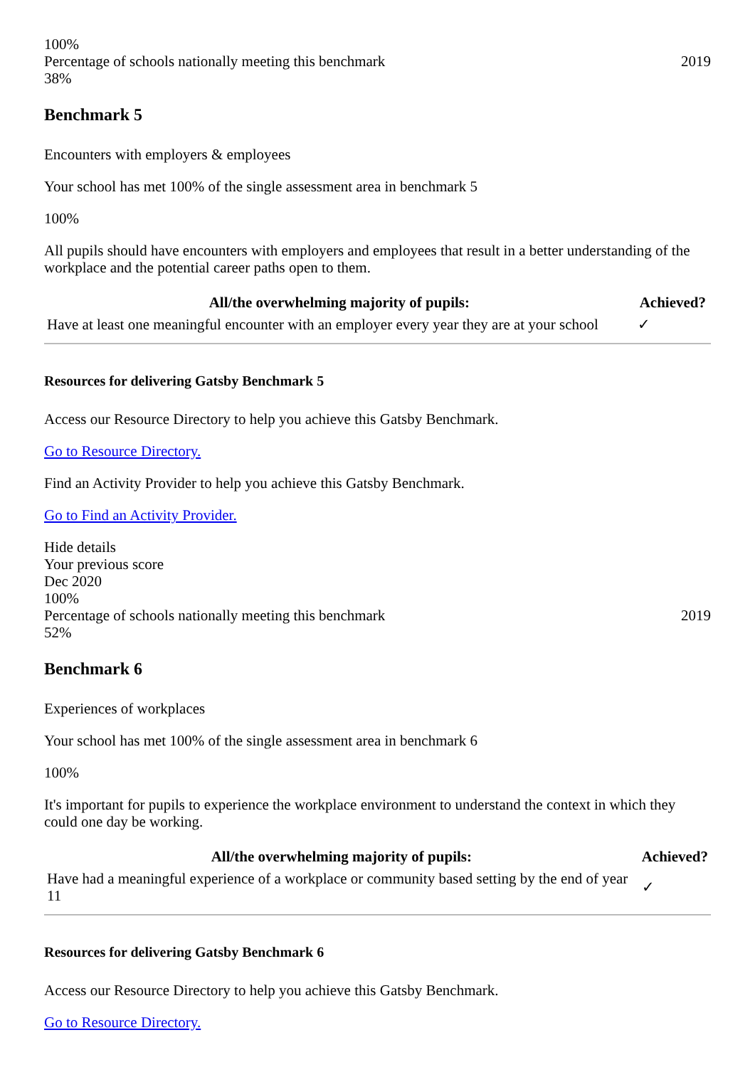100%
Percentage of schools nationally meeting this benchmark 2019
38%
Benchmark 5
Encounters with employers & employees
Your school has met 100% of the single assessment area in benchmark 5
100%
All pupils should have encounters with employers and employees that result in a better understanding of the workplace and the potential career paths open to them.
| All/the overwhelming majority of pupils: | Achieved? |
| --- | --- |
| Have at least one meaningful encounter with an employer every year they are at your school | ✓ |
Resources for delivering Gatsby Benchmark 5
Access our Resource Directory to help you achieve this Gatsby Benchmark.
Go to Resource Directory.
Find an Activity Provider to help you achieve this Gatsby Benchmark.
Go to Find an Activity Provider.
Hide details
Your previous score
Dec 2020
100%
Percentage of schools nationally meeting this benchmark 2019
52%
Benchmark 6
Experiences of workplaces
Your school has met 100% of the single assessment area in benchmark 6
100%
It's important for pupils to experience the workplace environment to understand the context in which they could one day be working.
| All/the overwhelming majority of pupils: | Achieved? |
| --- | --- |
| Have had a meaningful experience of a workplace or community based setting by the end of year 11 | ✓ |
Resources for delivering Gatsby Benchmark 6
Access our Resource Directory to help you achieve this Gatsby Benchmark.
Go to Resource Directory.